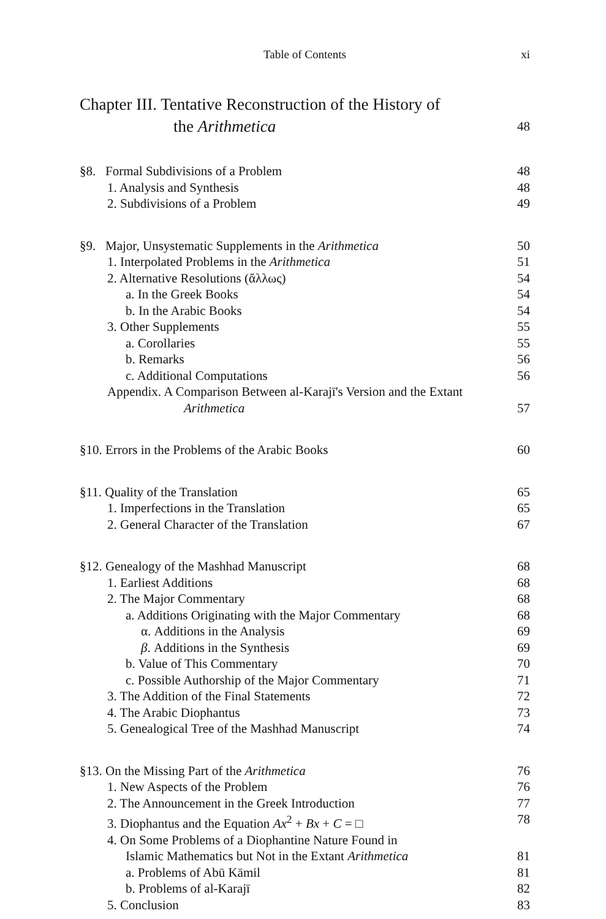Table of Contents xi
Chapter III. Tentative Reconstruction of the History of
the Arithmetica 48
§8. Formal Subdivisions of a Problem 48
1. Analysis and Synthesis 48
2. Subdivisions of a Problem 49
§9. Major, Unsystematic Supplements in the Arithmetica 50
1. Interpolated Problems in the Arithmetica 51
2. Alternative Resolutions (ἄλλως) 54
a. In the Greek Books 54
b. In the Arabic Books 54
3. Other Supplements 55
a. Corollaries 55
b. Remarks 56
c. Additional Computations 56
Appendix. A Comparison Between al-Karajī's Version and the Extant
Arithmetica 57
§10. Errors in the Problems of the Arabic Books 60
§11. Quality of the Translation 65
1. Imperfections in the Translation 65
2. General Character of the Translation 67
§12. Genealogy of the Mashhad Manuscript 68
1. Earliest Additions 68
2. The Major Commentary 68
a. Additions Originating with the Major Commentary 68
α. Additions in the Analysis 69
β. Additions in the Synthesis 69
b. Value of This Commentary 70
c. Possible Authorship of the Major Commentary 71
3. The Addition of the Final Statements 72
4. The Arabic Diophantus 73
5. Genealogical Tree of the Mashhad Manuscript 74
§13. On the Missing Part of the Arithmetica 76
1. New Aspects of the Problem 76
2. The Announcement in the Greek Introduction 77
3. Diophantus and the Equation Ax<sup>2</sup> + Bx + C = □ 78
4. On Some Problems of a Diophantine Nature Found in
Islamic Mathematics but Not in the Extant Arithmetica 81
a. Problems of Abū Kāmil 81
b. Problems of al-Karajī 82
5. Conclusion 83